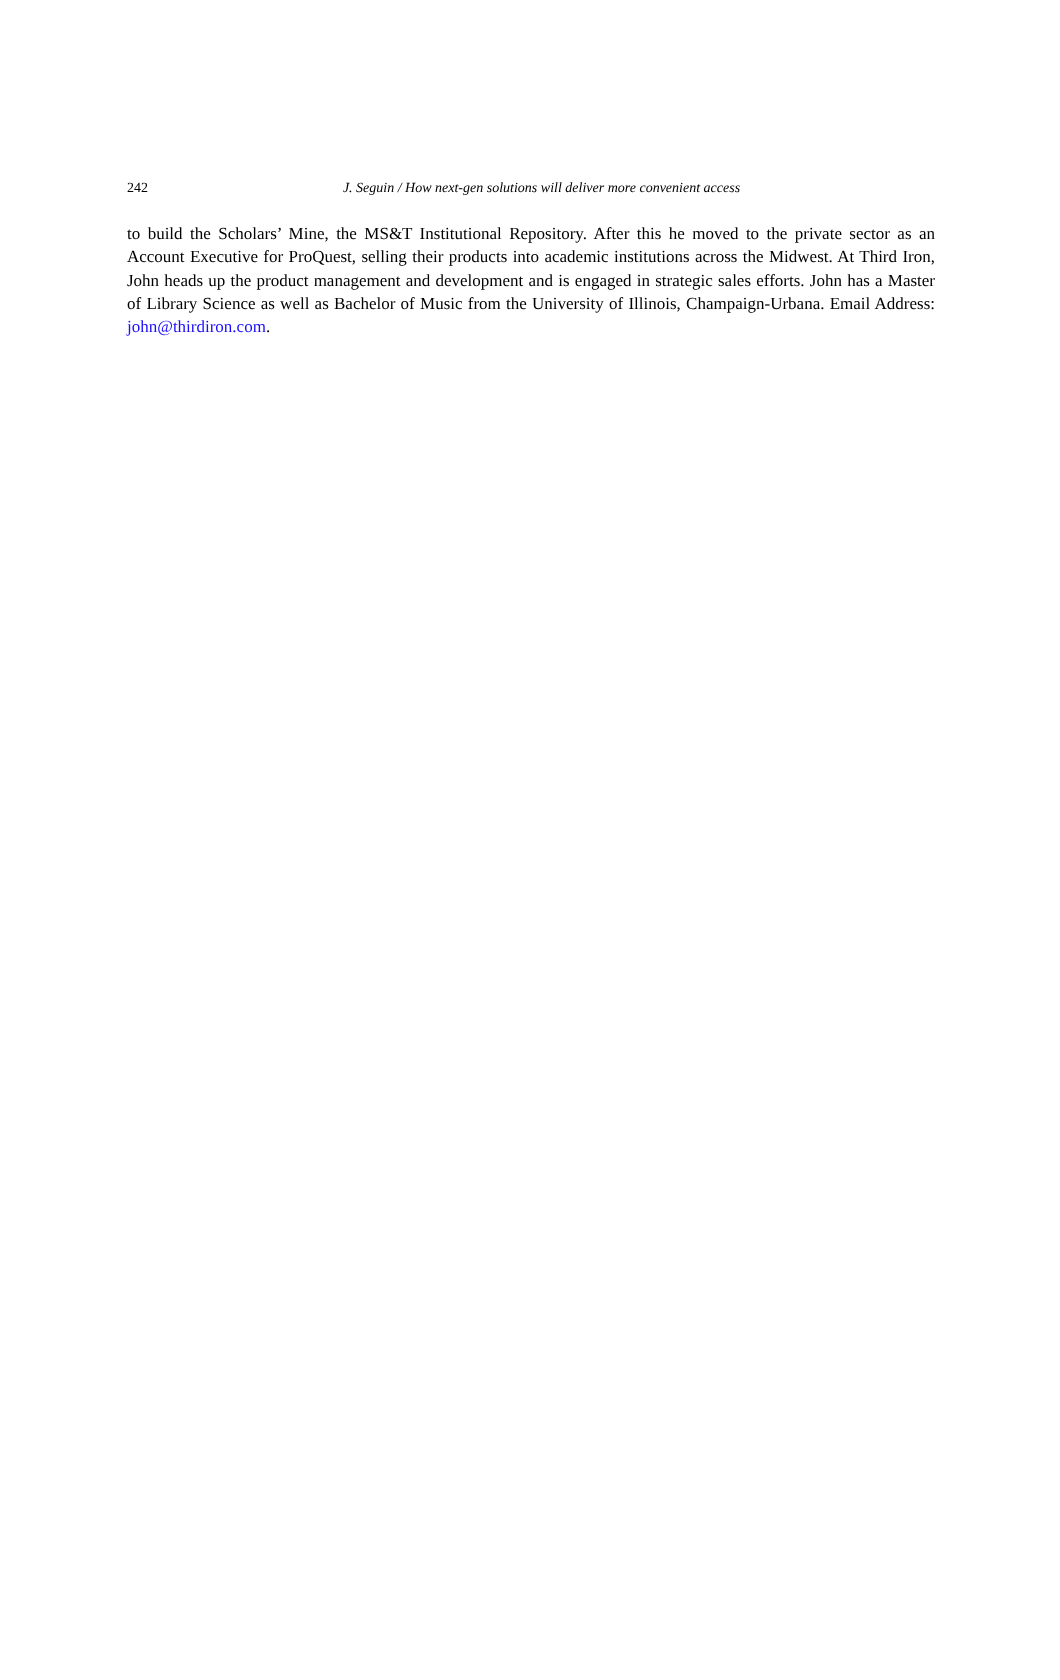242
J. Seguin / How next-gen solutions will deliver more convenient access
to build the Scholars’ Mine, the MS&T Institutional Repository. After this he moved to the private sector as an Account Executive for ProQuest, selling their products into academic institutions across the Midwest. At Third Iron, John heads up the product management and development and is engaged in strategic sales efforts. John has a Master of Library Science as well as Bachelor of Music from the University of Illinois, Champaign-Urbana. Email Address: john@thirdiron.com.